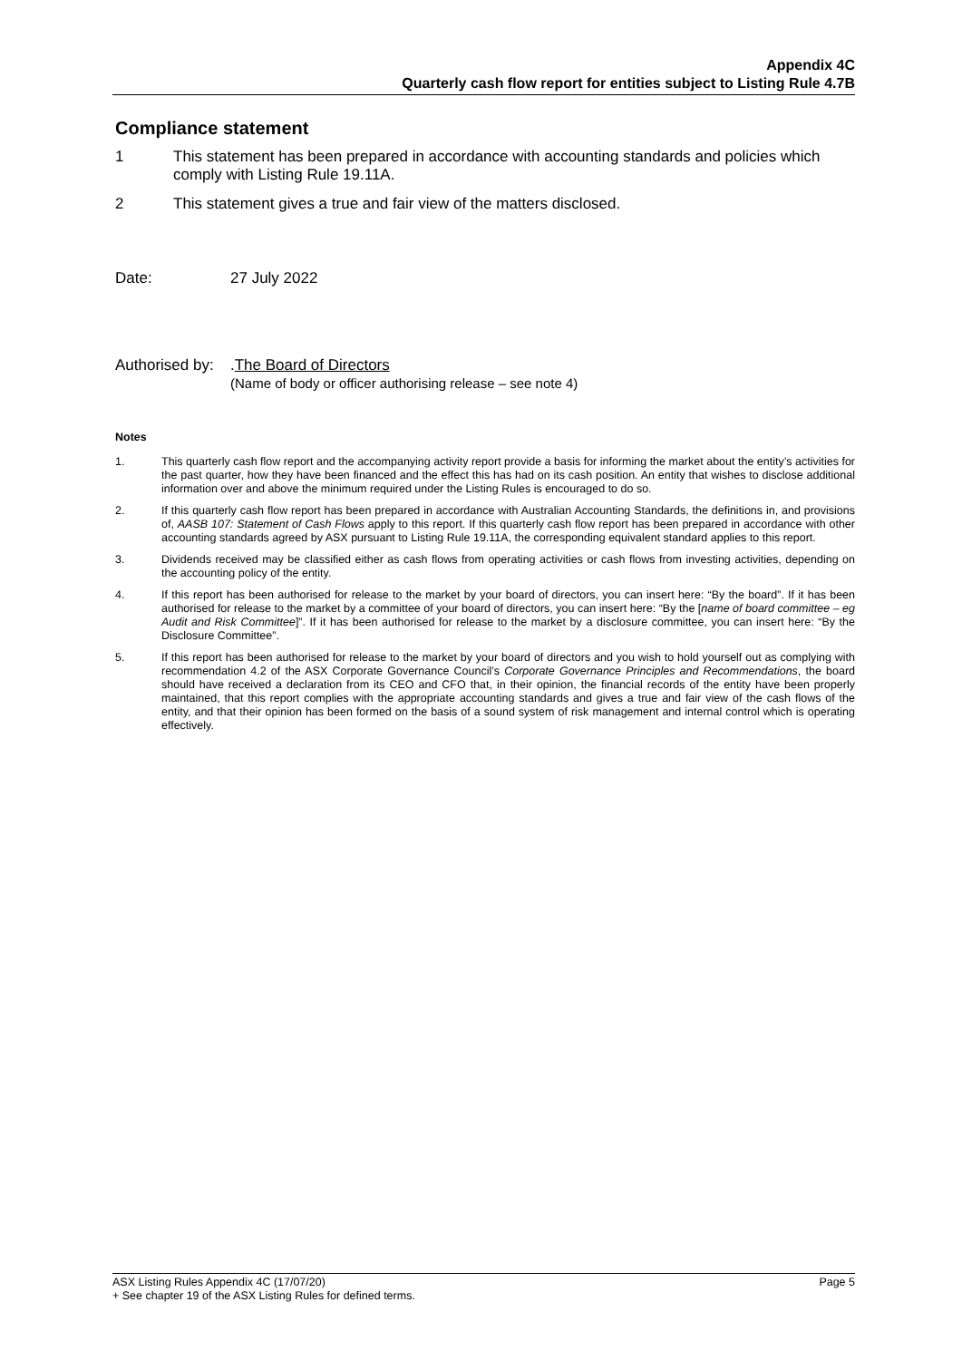Appendix 4C
Quarterly cash flow report for entities subject to Listing Rule 4.7B
Compliance statement
1 This statement has been prepared in accordance with accounting standards and policies which comply with Listing Rule 19.11A.
2 This statement gives a true and fair view of the matters disclosed.
Date: 27 July 2022
Authorised by:.The Board of Directors
(Name of body or officer authorising release – see note 4)
Notes
1. This quarterly cash flow report and the accompanying activity report provide a basis for informing the market about the entity’s activities for the past quarter, how they have been financed and the effect this has had on its cash position. An entity that wishes to disclose additional information over and above the minimum required under the Listing Rules is encouraged to do so.
2. If this quarterly cash flow report has been prepared in accordance with Australian Accounting Standards, the definitions in, and provisions of, AASB 107: Statement of Cash Flows apply to this report. If this quarterly cash flow report has been prepared in accordance with other accounting standards agreed by ASX pursuant to Listing Rule 19.11A, the corresponding equivalent standard applies to this report.
3. Dividends received may be classified either as cash flows from operating activities or cash flows from investing activities, depending on the accounting policy of the entity.
4. If this report has been authorised for release to the market by your board of directors, you can insert here: “By the board”. If it has been authorised for release to the market by a committee of your board of directors, you can insert here: “By the [name of board committee – eg Audit and Risk Committee]”. If it has been authorised for release to the market by a disclosure committee, you can insert here: “By the Disclosure Committee”.
5. If this report has been authorised for release to the market by your board of directors and you wish to hold yourself out as complying with recommendation 4.2 of the ASX Corporate Governance Council’s Corporate Governance Principles and Recommendations, the board should have received a declaration from its CEO and CFO that, in their opinion, the financial records of the entity have been properly maintained, that this report complies with the appropriate accounting standards and gives a true and fair view of the cash flows of the entity, and that their opinion has been formed on the basis of a sound system of risk management and internal control which is operating effectively.
ASX Listing Rules Appendix 4C (17/07/20) Page 5
+ See chapter 19 of the ASX Listing Rules for defined terms.